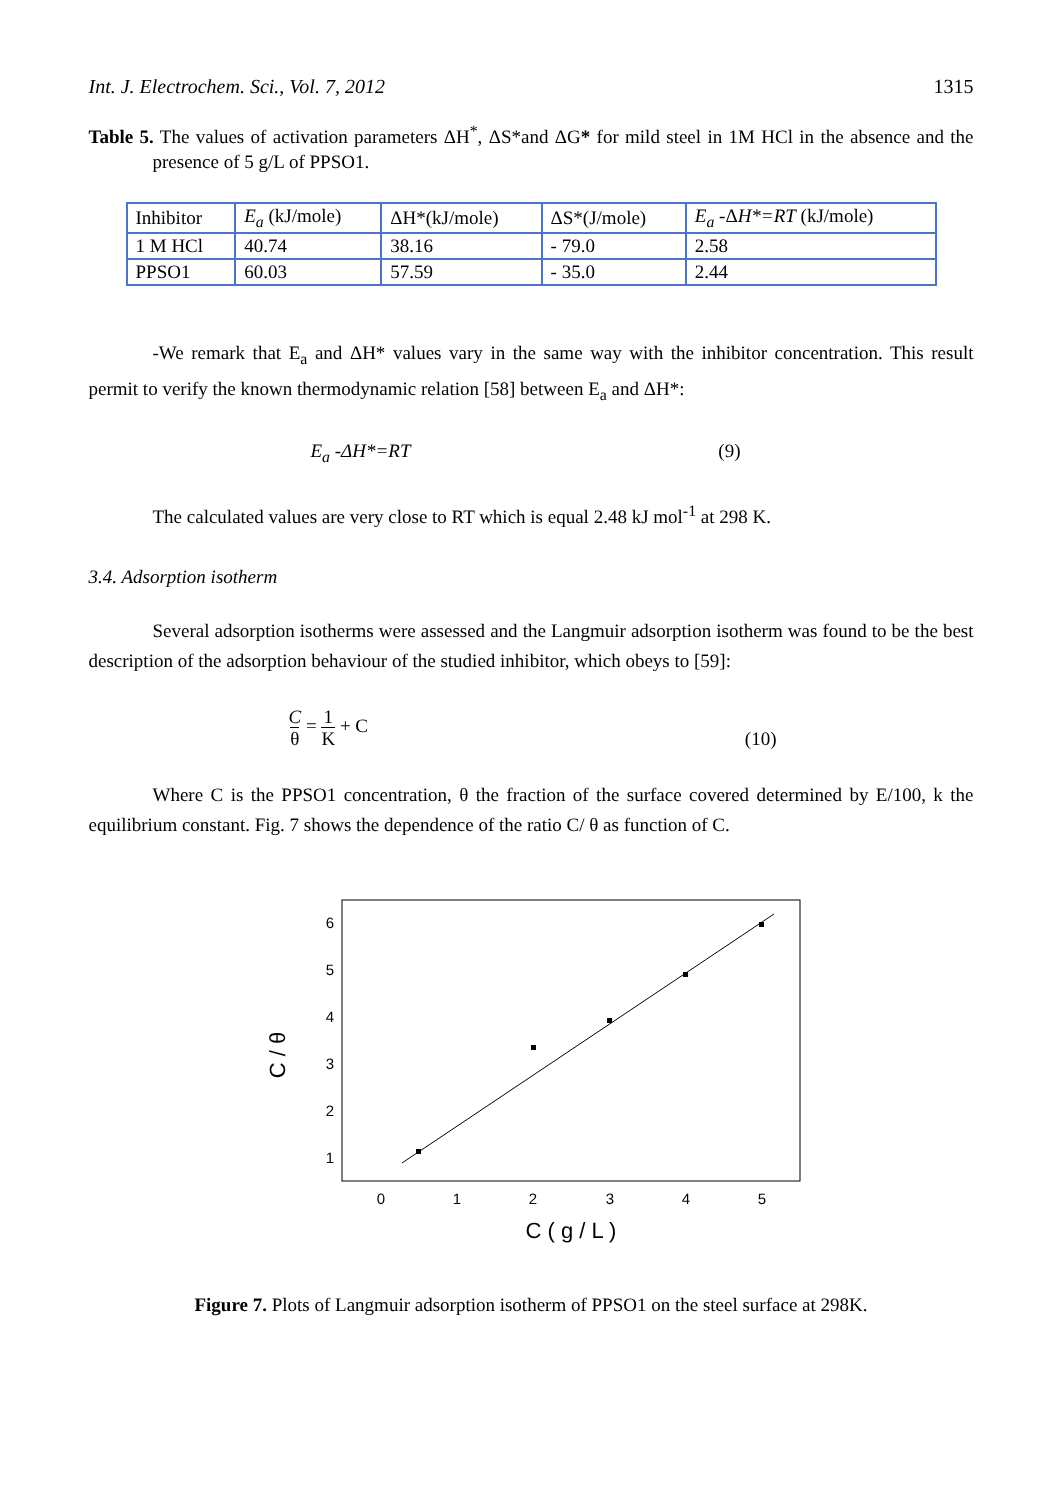Int. J. Electrochem. Sci., Vol. 7, 2012 1315
Table 5. The values of activation parameters ΔH<sup>*</sup>, ΔS*and ΔG* for mild steel in 1M HCl in the absence and the presence of 5 g/L of PPSO1.
| Inhibitor | E<sub>a</sub> (kJ/mole) | ΔH*(kJ/mole) | ΔS*(J/mole) | E<sub>a</sub> -Δ H*=RT (kJ/mole) |
| 1 M HCl | 40.74 | 38.16 | - 79.0 | 2.58 |
| PPSO1 | 60.03 | 57.59 | - 35.0 | 2.44 |
-We remark that E<sub>a</sub> and ΔH* values vary in the same way with the inhibitor concentration. This result permit to verify the known thermodynamic relation [58] between E<sub>a</sub> and ΔH*:
E<sub>a</sub> -ΔH*=RT (9)
The calculated values are very close to RT which is equal 2.48 kJ mol<sup>-1</sup> at 298 K.
3.4. Adsorption isotherm
Several adsorption isotherms were assessed and the Langmuir adsorption isotherm was found to be the best description of the adsorption behaviour of the studied inhibitor, which obeys to [59]:
C
θ = 1
K + C (10)
Where C is the PPSO1 concentration, θ the fraction of the surface covered determined by E/100, k the equilibrium constant. Fig. 7 shows the dependence of the ratio C/ θ as function of C.
6
5
4
3
2
1
0
1
2
3
4
5
C ( g / L )
C / θ
Figure 7. Plots of Langmuir adsorption isotherm of PPSO1 on the steel surface at 298K.